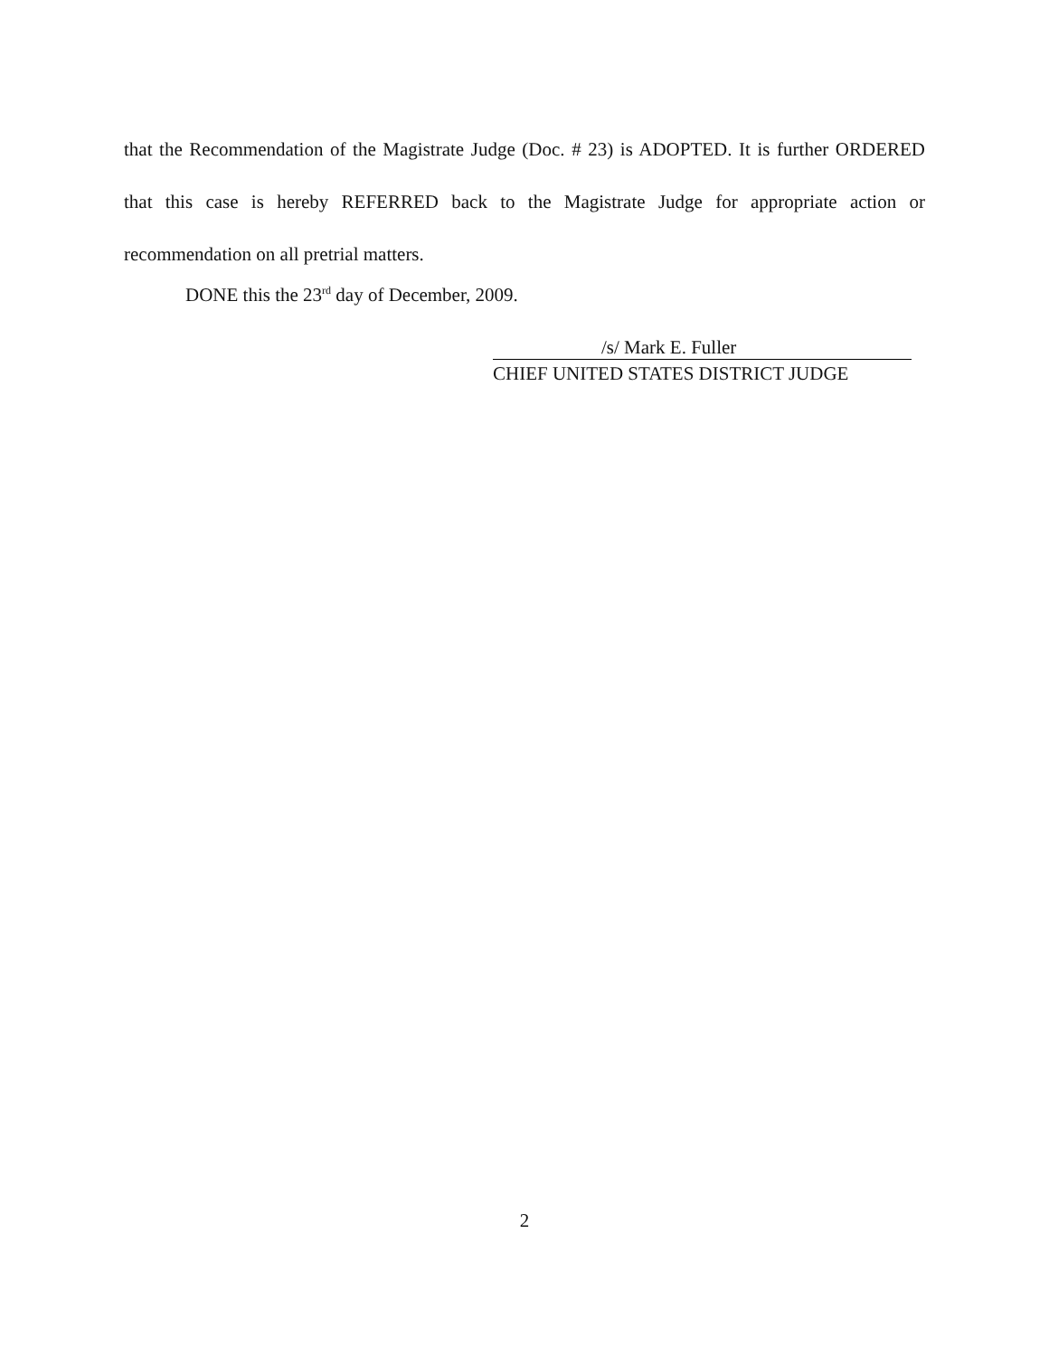that the Recommendation of the Magistrate Judge (Doc. # 23) is ADOPTED. It is further ORDERED that this case is hereby REFERRED back to the Magistrate Judge for appropriate action or recommendation on all pretrial matters.
DONE this the 23<sup>rd</sup> day of December, 2009.
/s/ Mark E. Fuller
CHIEF UNITED STATES DISTRICT JUDGE
2